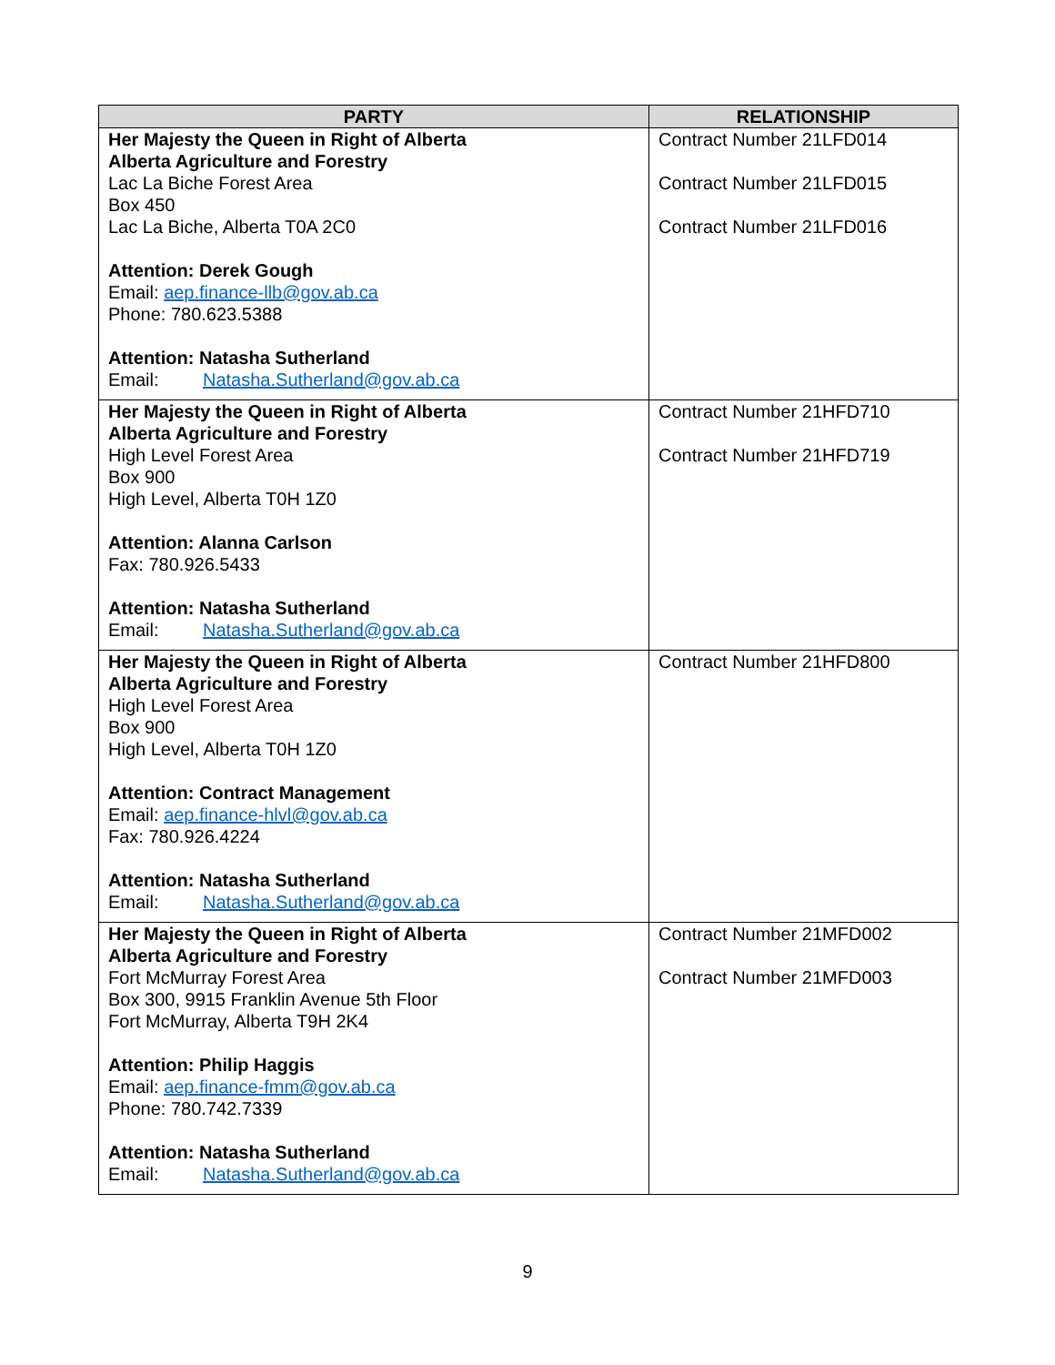| PARTY | RELATIONSHIP |
| --- | --- |
| Her Majesty the Queen in Right of Alberta Alberta Agriculture and Forestry Lac La Biche Forest Area Box 450 Lac La Biche, Alberta T0A 2C0 Attention: Derek Gough Email: aep.finance-llb@gov.ab.ca Phone: 780.623.5388 Attention: Natasha Sutherland Email: Natasha.Sutherland@gov.ab.ca | Contract Number 21LFD014 Contract Number 21LFD015 Contract Number 21LFD016 |
| Her Majesty the Queen in Right of Alberta Alberta Agriculture and Forestry High Level Forest Area Box 900 High Level, Alberta T0H 1Z0 Attention: Alanna Carlson Fax: 780.926.5433 Attention: Natasha Sutherland Email: Natasha.Sutherland@gov.ab.ca | Contract Number 21HFD710 Contract Number 21HFD719 |
| Her Majesty the Queen in Right of Alberta Alberta Agriculture and Forestry High Level Forest Area Box 900 High Level, Alberta T0H 1Z0 Attention: Contract Management Email: aep.finance-hlvl@gov.ab.ca Fax: 780.926.4224 Attention: Natasha Sutherland Email: Natasha.Sutherland@gov.ab.ca | Contract Number 21HFD800 |
| Her Majesty the Queen in Right of Alberta Alberta Agriculture and Forestry Fort McMurray Forest Area Box 300, 9915 Franklin Avenue 5th Floor Fort McMurray, Alberta T9H 2K4 Attention: Philip Haggis Email: aep.finance-fmm@gov.ab.ca Phone: 780.742.7339 Attention: Natasha Sutherland Email: Natasha.Sutherland@gov.ab.ca | Contract Number 21MFD002 Contract Number 21MFD003 |
9